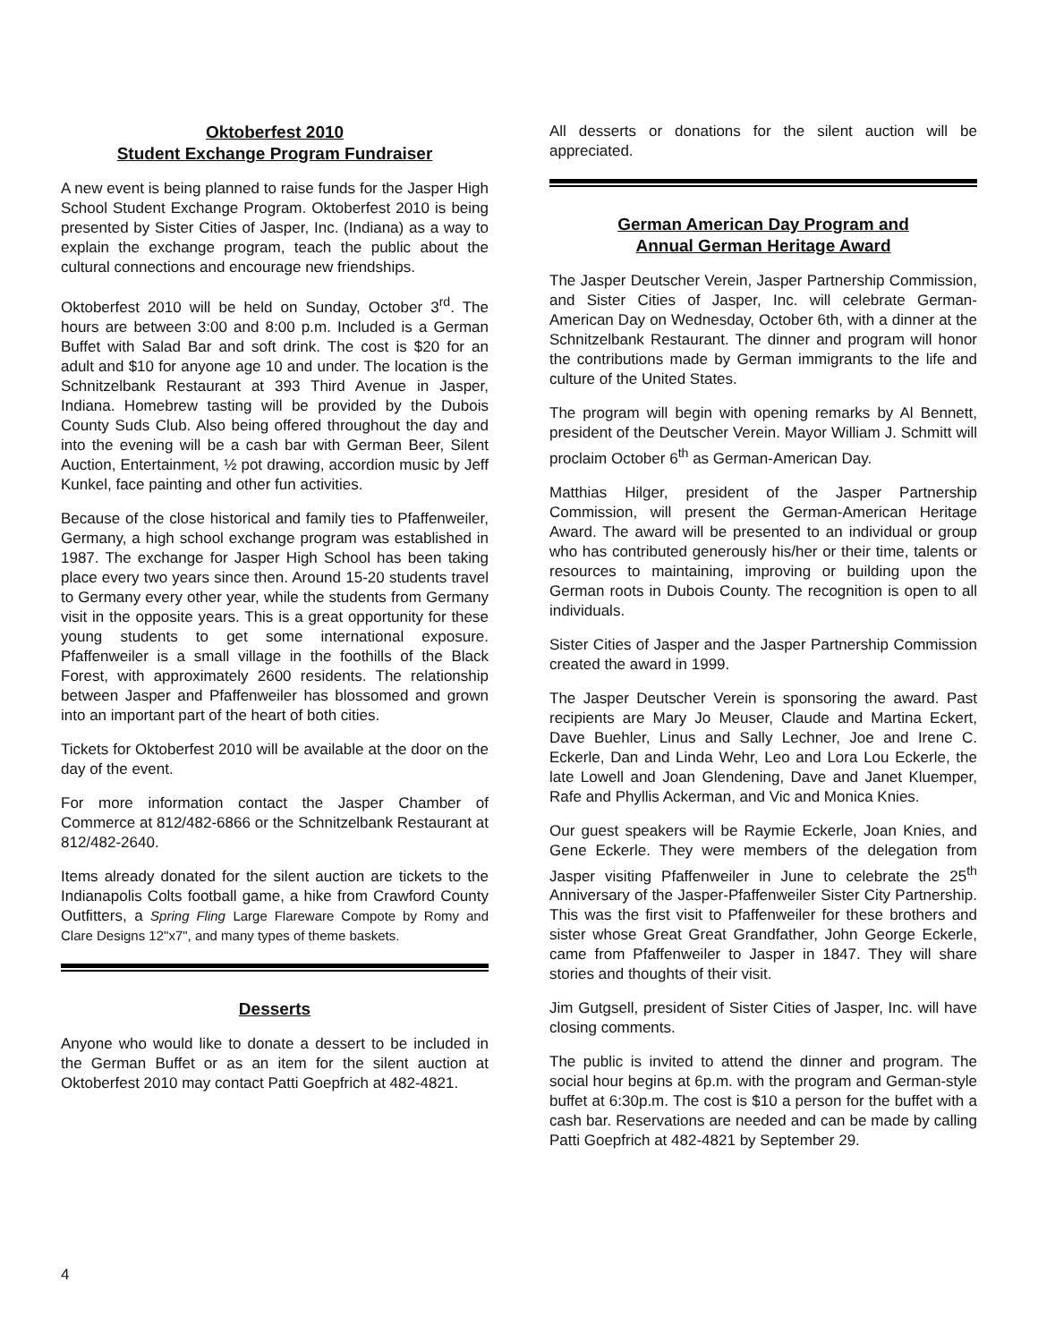Oktoberfest 2010
Student Exchange Program Fundraiser
A new event is being planned to raise funds for the Jasper High School Student Exchange Program. Oktoberfest 2010 is being presented by Sister Cities of Jasper, Inc. (Indiana) as a way to explain the exchange program, teach the public about the cultural connections and encourage new friendships.
Oktoberfest 2010 will be held on Sunday, October 3<sup>rd</sup>. The hours are between 3:00 and 8:00 p.m. Included is a German Buffet with Salad Bar and soft drink. The cost is $20 for an adult and $10 for anyone age 10 and under. The location is the Schnitzelbank Restaurant at 393 Third Avenue in Jasper, Indiana. Homebrew tasting will be provided by the Dubois County Suds Club. Also being offered throughout the day and into the evening will be a cash bar with German Beer, Silent Auction, Entertainment, ½ pot drawing, accordion music by Jeff Kunkel, face painting and other fun activities.
Because of the close historical and family ties to Pfaffenweiler, Germany, a high school exchange program was established in 1987. The exchange for Jasper High School has been taking place every two years since then. Around 15-20 students travel to Germany every other year, while the students from Germany visit in the opposite years. This is a great opportunity for these young students to get some international exposure. Pfaffenweiler is a small village in the foothills of the Black Forest, with approximately 2600 residents. The relationship between Jasper and Pfaffenweiler has blossomed and grown into an important part of the heart of both cities.
Tickets for Oktoberfest 2010 will be available at the door on the day of the event.
For more information contact the Jasper Chamber of Commerce at 812/482-6866 or the Schnitzelbank Restaurant at 812/482-2640.
Items already donated for the silent auction are tickets to the Indianapolis Colts football game, a hike from Crawford County Outfitters, a Spring Fling Large Flareware Compote by Romy and Clare Designs 12"x7", and many types of theme baskets.
Desserts
Anyone who would like to donate a dessert to be included in the German Buffet or as an item for the silent auction at Oktoberfest 2010 may contact Patti Goepfrich at 482-4821.
All desserts or donations for the silent auction will be appreciated.
German American Day Program and
Annual German Heritage Award
The Jasper Deutscher Verein, Jasper Partnership Commission, and Sister Cities of Jasper, Inc. will celebrate German-American Day on Wednesday, October 6th, with a dinner at the Schnitzelbank Restaurant. The dinner and program will honor the contributions made by German immigrants to the life and culture of the United States.
The program will begin with opening remarks by Al Bennett, president of the Deutscher Verein. Mayor William J. Schmitt will proclaim October 6<sup>th</sup> as German-American Day.
Matthias Hilger, president of the Jasper Partnership Commission, will present the German-American Heritage Award. The award will be presented to an individual or group who has contributed generously his/her or their time, talents or resources to maintaining, improving or building upon the German roots in Dubois County. The recognition is open to all individuals.
Sister Cities of Jasper and the Jasper Partnership Commission created the award in 1999.
The Jasper Deutscher Verein is sponsoring the award. Past recipients are Mary Jo Meuser, Claude and Martina Eckert, Dave Buehler, Linus and Sally Lechner, Joe and Irene C. Eckerle, Dan and Linda Wehr, Leo and Lora Lou Eckerle, the late Lowell and Joan Glendening, Dave and Janet Kluemper, Rafe and Phyllis Ackerman, and Vic and Monica Knies.
Our guest speakers will be Raymie Eckerle, Joan Knies, and Gene Eckerle. They were members of the delegation from Jasper visiting Pfaffenweiler in June to celebrate the 25<sup>th</sup> Anniversary of the Jasper-Pfaffenweiler Sister City Partnership. This was the first visit to Pfaffenweiler for these brothers and sister whose Great Great Grandfather, John George Eckerle, came from Pfaffenweiler to Jasper in 1847. They will share stories and thoughts of their visit.
Jim Gutgsell, president of Sister Cities of Jasper, Inc. will have closing comments.
The public is invited to attend the dinner and program. The social hour begins at 6p.m. with the program and German-style buffet at 6:30p.m. The cost is $10 a person for the buffet with a cash bar. Reservations are needed and can be made by calling Patti Goepfrich at 482-4821 by September 29.
4